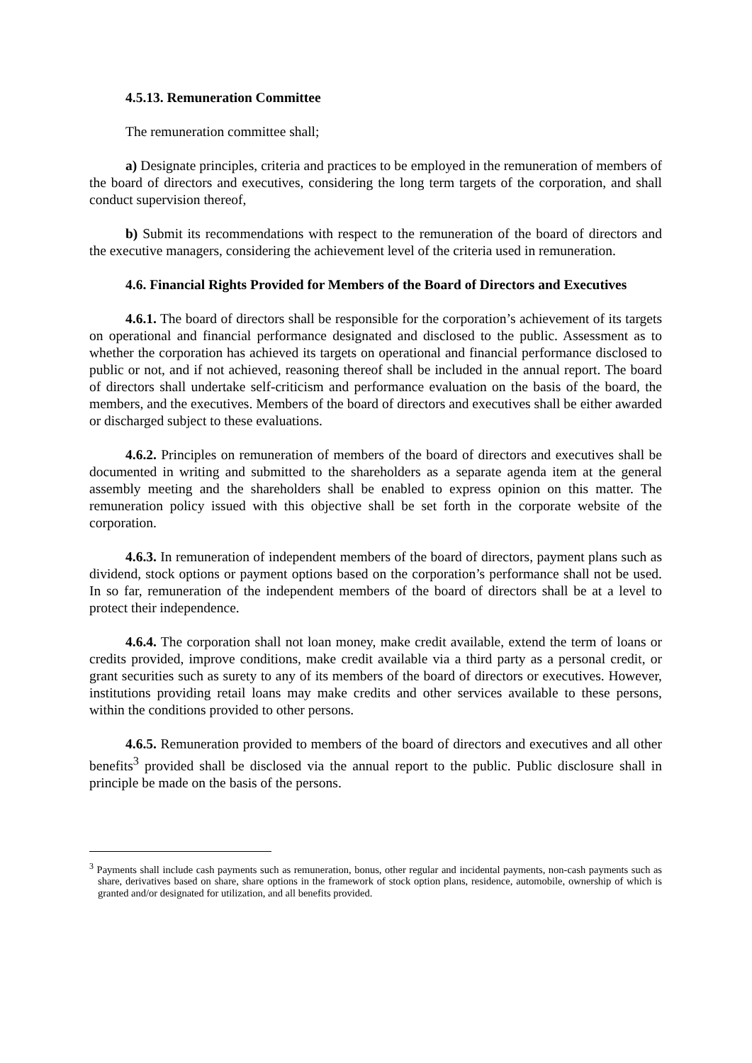4.5.13. Remuneration Committee
The remuneration committee shall;
a) Designate principles, criteria and practices to be employed in the remuneration of members of the board of directors and executives, considering the long term targets of the corporation, and shall conduct supervision thereof,
b) Submit its recommendations with respect to the remuneration of the board of directors and the executive managers, considering the achievement level of the criteria used in remuneration.
4.6. Financial Rights Provided for Members of the Board of Directors and Executives
4.6.1. The board of directors shall be responsible for the corporation’s achievement of its targets on operational and financial performance designated and disclosed to the public. Assessment as to whether the corporation has achieved its targets on operational and financial performance disclosed to public or not, and if not achieved, reasoning thereof shall be included in the annual report. The board of directors shall undertake self-criticism and performance evaluation on the basis of the board, the members, and the executives. Members of the board of directors and executives shall be either awarded or discharged subject to these evaluations.
4.6.2. Principles on remuneration of members of the board of directors and executives shall be documented in writing and submitted to the shareholders as a separate agenda item at the general assembly meeting and the shareholders shall be enabled to express opinion on this matter. The remuneration policy issued with this objective shall be set forth in the corporate website of the corporation.
4.6.3. In remuneration of independent members of the board of directors, payment plans such as dividend, stock options or payment options based on the corporation’s performance shall not be used. In so far, remuneration of the independent members of the board of directors shall be at a level to protect their independence.
4.6.4. The corporation shall not loan money, make credit available, extend the term of loans or credits provided, improve conditions, make credit available via a third party as a personal credit, or grant securities such as surety to any of its members of the board of directors or executives. However, institutions providing retail loans may make credits and other services available to these persons, within the conditions provided to other persons.
4.6.5. Remuneration provided to members of the board of directors and executives and all other benefits<sup>3</sup> provided shall be disclosed via the annual report to the public. Public disclosure shall in principle be made on the basis of the persons.
<sup>3</sup> Payments shall include cash payments such as remuneration, bonus, other regular and incidental payments, non-cash payments such as share, derivatives based on share, share options in the framework of stock option plans, residence, automobile, ownership of which is granted and/or designated for utilization, and all benefits provided.